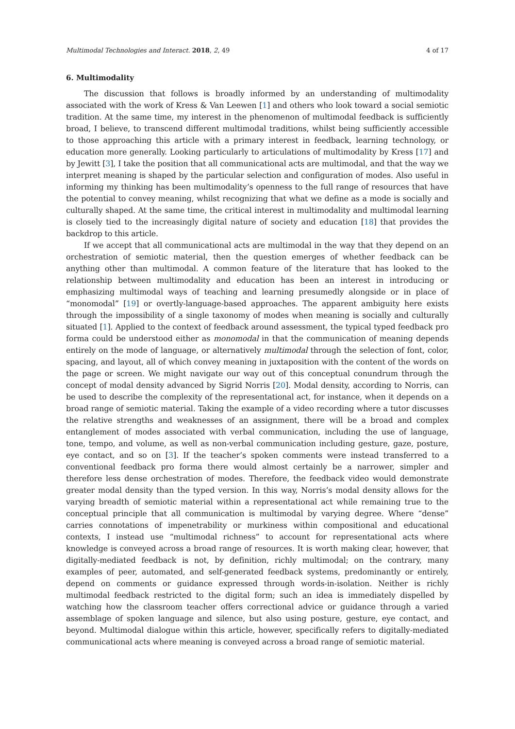Multimodal Technologies and Interact. 2018, 2, 49 4 of 17
6. Multimodality
The discussion that follows is broadly informed by an understanding of multimodality associated with the work of Kress & Van Leewen [1] and others who look toward a social semiotic tradition. At the same time, my interest in the phenomenon of multimodal feedback is sufficiently broad, I believe, to transcend different multimodal traditions, whilst being sufficiently accessible to those approaching this article with a primary interest in feedback, learning technology, or education more generally. Looking particularly to articulations of multimodality by Kress [17] and by Jewitt [3], I take the position that all communicational acts are multimodal, and that the way we interpret meaning is shaped by the particular selection and configuration of modes. Also useful in informing my thinking has been multimodality’s openness to the full range of resources that have the potential to convey meaning, whilst recognizing that what we define as a mode is socially and culturally shaped. At the same time, the critical interest in multimodality and multimodal learning is closely tied to the increasingly digital nature of society and education [18] that provides the backdrop to this article.
If we accept that all communicational acts are multimodal in the way that they depend on an orchestration of semiotic material, then the question emerges of whether feedback can be anything other than multimodal. A common feature of the literature that has looked to the relationship between multimodality and education has been an interest in introducing or emphasizing multimodal ways of teaching and learning presumedly alongside or in place of “monomodal” [19] or overtly-language-based approaches. The apparent ambiguity here exists through the impossibility of a single taxonomy of modes when meaning is socially and culturally situated [1]. Applied to the context of feedback around assessment, the typical typed feedback pro forma could be understood either as monomodal in that the communication of meaning depends entirely on the mode of language, or alternatively multimodal through the selection of font, color, spacing, and layout, all of which convey meaning in juxtaposition with the content of the words on the page or screen. We might navigate our way out of this conceptual conundrum through the concept of modal density advanced by Sigrid Norris [20]. Modal density, according to Norris, can be used to describe the complexity of the representational act, for instance, when it depends on a broad range of semiotic material. Taking the example of a video recording where a tutor discusses the relative strengths and weaknesses of an assignment, there will be a broad and complex entanglement of modes associated with verbal communication, including the use of language, tone, tempo, and volume, as well as non-verbal communication including gesture, gaze, posture, eye contact, and so on [3]. If the teacher’s spoken comments were instead transferred to a conventional feedback pro forma there would almost certainly be a narrower, simpler and therefore less dense orchestration of modes. Therefore, the feedback video would demonstrate greater modal density than the typed version. In this way, Norris’s modal density allows for the varying breadth of semiotic material within a representational act while remaining true to the conceptual principle that all communication is multimodal by varying degree. Where “dense” carries connotations of impenetrability or murkiness within compositional and educational contexts, I instead use “multimodal richness” to account for representational acts where knowledge is conveyed across a broad range of resources. It is worth making clear, however, that digitally-mediated feedback is not, by definition, richly multimodal; on the contrary, many examples of peer, automated, and self-generated feedback systems, predominantly or entirely, depend on comments or guidance expressed through words-in-isolation. Neither is richly multimodal feedback restricted to the digital form; such an idea is immediately dispelled by watching how the classroom teacher offers correctional advice or guidance through a varied assemblage of spoken language and silence, but also using posture, gesture, eye contact, and beyond. Multimodal dialogue within this article, however, specifically refers to digitally-mediated communicational acts where meaning is conveyed across a broad range of semiotic material.